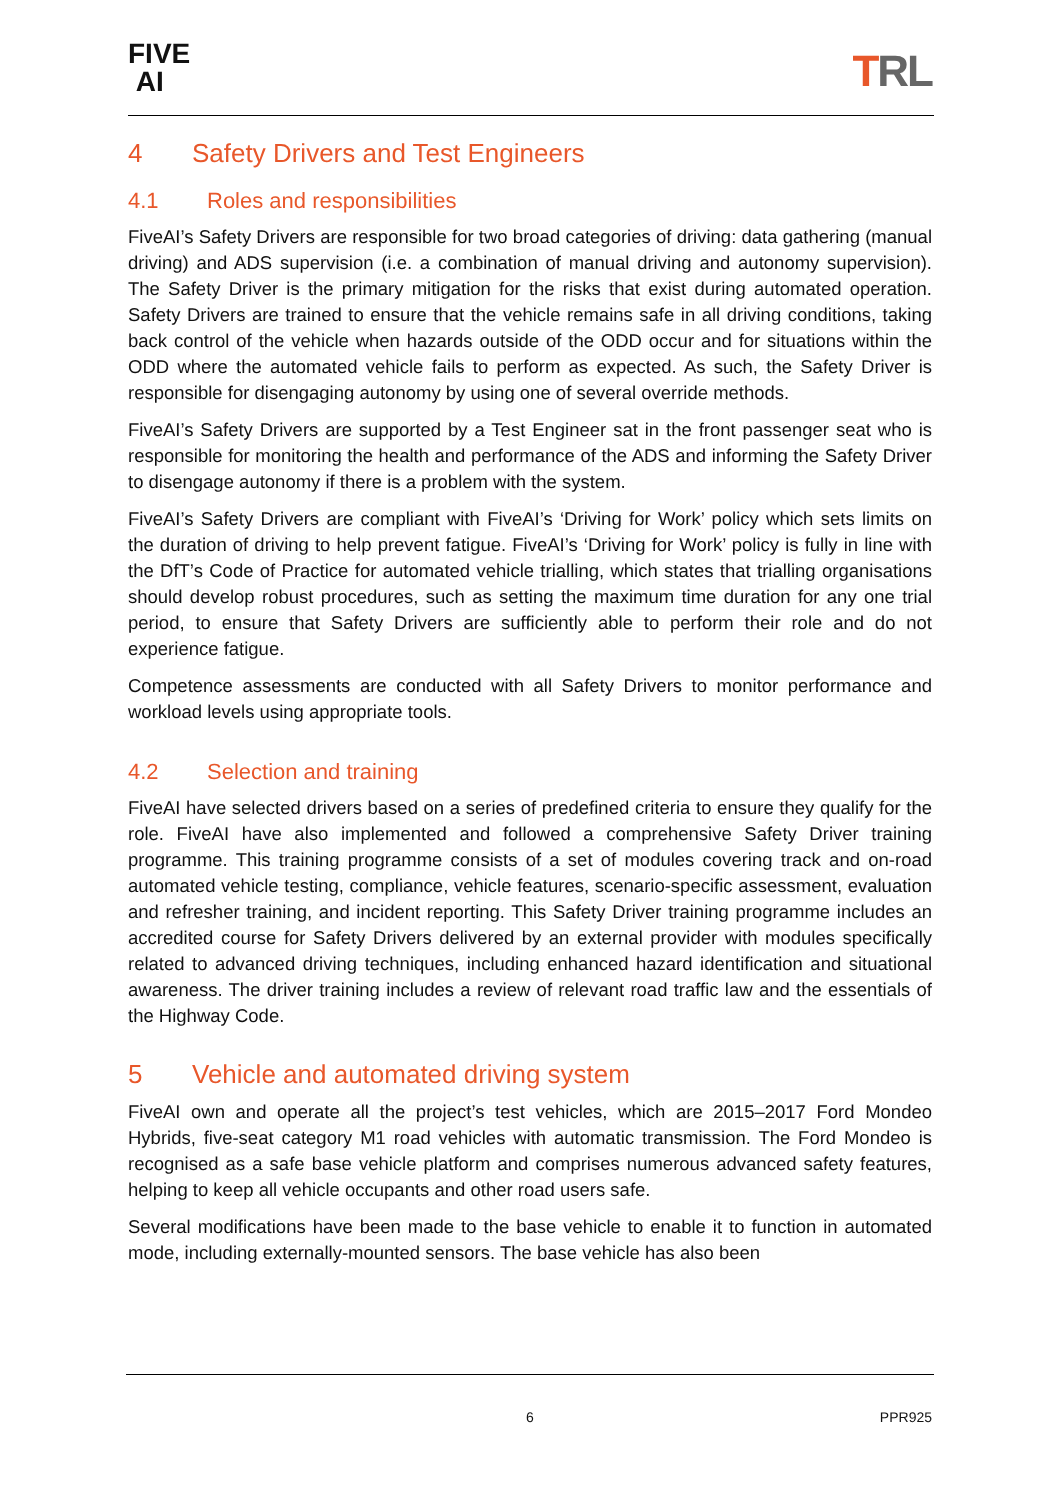FIVE
AI
TRL
4 Safety Drivers and Test Engineers
4.1 Roles and responsibilities
FiveAI’s Safety Drivers are responsible for two broad categories of driving: data gathering (manual driving) and ADS supervision (i.e. a combination of manual driving and autonomy supervision). The Safety Driver is the primary mitigation for the risks that exist during automated operation. Safety Drivers are trained to ensure that the vehicle remains safe in all driving conditions, taking back control of the vehicle when hazards outside of the ODD occur and for situations within the ODD where the automated vehicle fails to perform as expected. As such, the Safety Driver is responsible for disengaging autonomy by using one of several override methods.
FiveAI’s Safety Drivers are supported by a Test Engineer sat in the front passenger seat who is responsible for monitoring the health and performance of the ADS and informing the Safety Driver to disengage autonomy if there is a problem with the system.
FiveAI’s Safety Drivers are compliant with FiveAI’s ‘Driving for Work’ policy which sets limits on the duration of driving to help prevent fatigue. FiveAI’s ‘Driving for Work’ policy is fully in line with the DfT’s Code of Practice for automated vehicle trialling, which states that trialling organisations should develop robust procedures, such as setting the maximum time duration for any one trial period, to ensure that Safety Drivers are sufficiently able to perform their role and do not experience fatigue.
Competence assessments are conducted with all Safety Drivers to monitor performance and workload levels using appropriate tools.
4.2 Selection and training
FiveAI have selected drivers based on a series of predefined criteria to ensure they qualify for the role. FiveAI have also implemented and followed a comprehensive Safety Driver training programme. This training programme consists of a set of modules covering track and on-road automated vehicle testing, compliance, vehicle features, scenario-specific assessment, evaluation and refresher training, and incident reporting. This Safety Driver training programme includes an accredited course for Safety Drivers delivered by an external provider with modules specifically related to advanced driving techniques, including enhanced hazard identification and situational awareness. The driver training includes a review of relevant road traffic law and the essentials of the Highway Code.
5 Vehicle and automated driving system
FiveAI own and operate all the project’s test vehicles, which are 2015–2017 Ford Mondeo Hybrids, five-seat category M1 road vehicles with automatic transmission. The Ford Mondeo is recognised as a safe base vehicle platform and comprises numerous advanced safety features, helping to keep all vehicle occupants and other road users safe.
Several modifications have been made to the base vehicle to enable it to function in automated mode, including externally-mounted sensors. The base vehicle has also been
6 PPR925